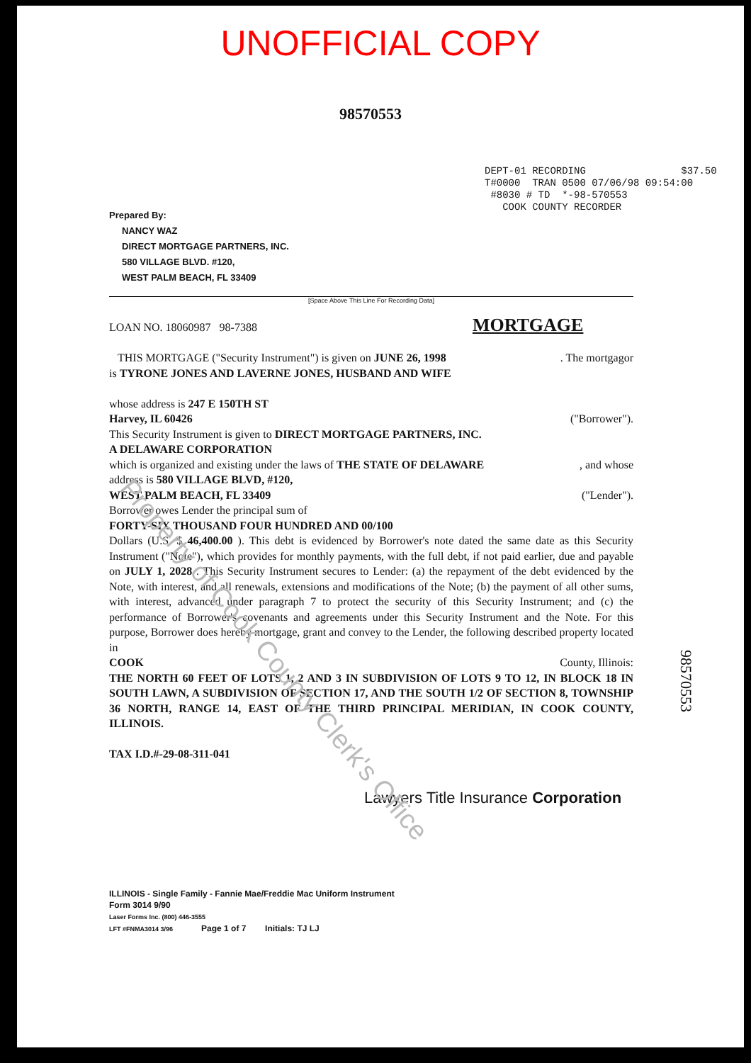UNOFFICIAL COPY
98570553
DEPT-01 RECORDING $37.50 T#0000 TRAN 0500 07/06/98 09:54:00 #8030 # TD *-98-570553 COOK COUNTY RECORDER
Prepared By:
NANCY WAZ
DIRECT MORTGAGE PARTNERS, INC.
580 VILLAGE BLVD. #120,
WEST PALM BEACH, FL 33409
[Space Above This Line For Recording Data]
LOAN NO. 18060987 98-7388 MORTGAGE
THIS MORTGAGE ("Security Instrument") is given on JUNE 26, 1998 . The mortgagor
is TYRONE JONES AND LAVERNE JONES, HUSBAND AND WIFE
whose address is 247 E 150TH ST
Harvey, IL 60426 ("Borrower").
This Security Instrument is given to DIRECT MORTGAGE PARTNERS, INC.
A DELAWARE CORPORATION
which is organized and existing under the laws of THE STATE OF DELAWARE , and whose
address is 580 VILLAGE BLVD, #120,
WEST PALM BEACH, FL 33409 ("Lender").
Borrower owes Lender the principal sum of
FORTY-SIX THOUSAND FOUR HUNDRED AND 00/100
Dollars (U.S. $ 46,400.00 ). This debt is evidenced by Borrower's note dated the same date as this Security Instrument ("Note"), which provides for monthly payments, with the full debt, if not paid earlier, due and payable on JULY 1, 2028 . This Security Instrument secures to Lender: (a) the repayment of the debt evidenced by the Note, with interest, and all renewals, extensions and modifications of the Note; (b) the payment of all other sums, with interest, advanced under paragraph 7 to protect the security of this Security Instrument; and (c) the performance of Borrower's covenants and agreements under this Security Instrument and the Note. For this purpose, Borrower does hereby mortgage, grant and convey to the Lender, the following described property located in
COOK County, Illinois:
THE NORTH 60 FEET OF LOTS 1, 2 AND 3 IN SUBDIVISION OF LOTS 9 TO 12, IN BLOCK 18 IN SOUTH LAWN, A SUBDIVISION OF SECTION 17, AND THE SOUTH 1/2 OF SECTION 8, TOWNSHIP 36 NORTH, RANGE 14, EAST OF THE THIRD PRINCIPAL MERIDIAN, IN COOK COUNTY, ILLINOIS.
TAX I.D.#-29-08-311-041
Lawyers Title Insurance Corporation
98570553
ILLINOIS - Single Family - Fannie Mae/Freddie Mac Uniform Instrument
Form 3014 9/90
Laser Forms Inc. (800) 446-3555
LFT #FNMA3014 3/96 Page 1 of 7 Initials: TJ LJ
Property of Cook County Clerk's Office